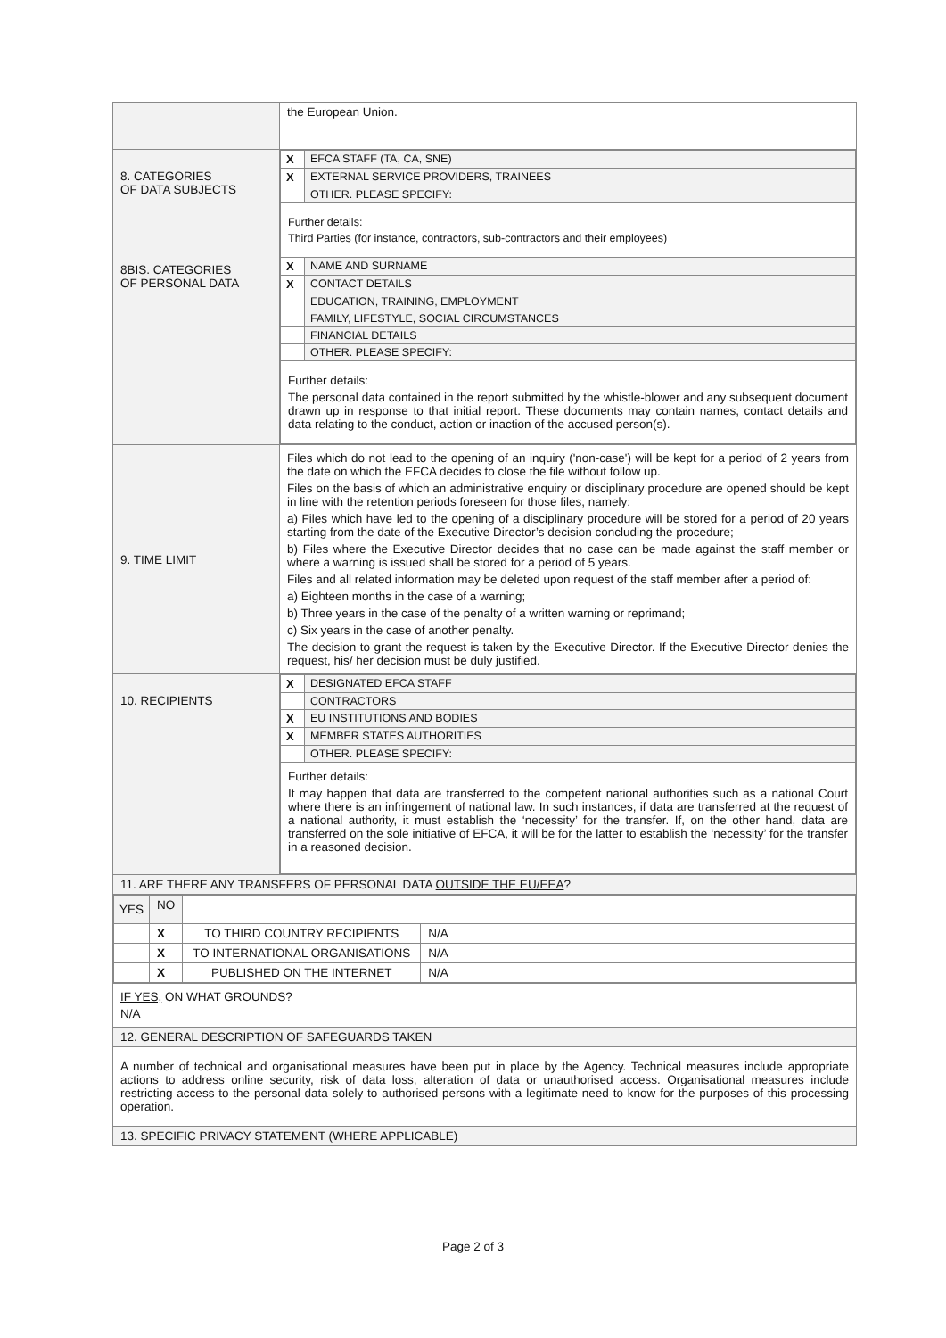| | the European Union. |
| 8. CATEGORIES OF DATA SUBJECTS 8BIS. CATEGORIES OF PERSONAL DATA | / X / EFCA STAFF (TA, CA, SNE) / / X / EXTERNAL SERVICE PROVIDERS, TRAINEES / / / OTHER. PLEASE SPECIFY: / / Further details: Third Parties (for instance, contractors, sub-contractors and their employees) / / / X / NAME AND SURNAME / / X / CONTACT DETAILS / / / EDUCATION, TRAINING, EMPLOYMENT / / / FAMILY, LIFESTYLE, SOCIAL CIRCUMSTANCES / / / FINANCIAL DETAILS / / / OTHER. PLEASE SPECIFY: / / Further details: The personal data contained in the report submitted by the whistle-blower and any subsequent document drawn up in response to that initial report. These documents may contain names, contact details and data relating to the conduct, action or inaction of the accused person(s). / / |
| 9. TIME LIMIT | Files which do not lead to the opening of an inquiry ('non-case') will be kept for a period of 2 years from the date on which the EFCA decides to close the file without follow up. Files on the basis of which an administrative enquiry or disciplinary procedure are opened should be kept in line with the retention periods foreseen for those files, namely: a) Files which have led to the opening of a disciplinary procedure will be stored for a period of 20 years starting from the date of the Executive Director’s decision concluding the procedure; b) Files where the Executive Director decides that no case can be made against the staff member or where a warning is issued shall be stored for a period of 5 years. Files and all related information may be deleted upon request of the staff member after a period of: a) Eighteen months in the case of a warning; b) Three years in the case of the penalty of a written warning or reprimand; c) Six years in the case of another penalty. The decision to grant the request is taken by the Executive Director. If the Executive Director denies the request, his/ her decision must be duly justified. |
| 10. RECIPIENTS | / X / DESIGNATED EFCA STAFF / / / CONTRACTORS / / X / EU INSTITUTIONS AND BODIES / / X / MEMBER STATES AUTHORITIES / / / OTHER. PLEASE SPECIFY: / / Further details: It may happen that data are transferred to the competent national authorities such as a national Court where there is an infringement of national law. In such instances, if data are transferred at the request of a national authority, it must establish the ‘necessity’ for the transfer. If, on the other hand, data are transferred on the sole initiative of EFCA, it will be for the latter to establish the ‘necessity’ for the transfer in a reasoned decision. / / |
| 11. ARE THERE ANY TRANSFERS OF PERSONAL DATA OUTSIDE THE EU/EEA ? | |
| / YES / NO / / / / / X / TO THIRD COUNTRY RECIPIENTS / N/A / / / X / TO INTERNATIONAL ORGANISATIONS / N/A / / / X / PUBLISHED ON THE INTERNET / N/A / | |
| IF YES, ON WHAT GROUNDS? N/A | |
| 12. GENERAL DESCRIPTION OF SAFEGUARDS TAKEN | |
| A number of technical and organisational measures have been put in place by the Agency. Technical measures include appropriate actions to address online security, risk of data loss, alteration of data or unauthorised access. Organisational measures include restricting access to the personal data solely to authorised persons with a legitimate need to know for the purposes of this processing operation. | |
| 13. SPECIFIC PRIVACY STATEMENT (WHERE APPLICABLE) | |
Page 2 of 3